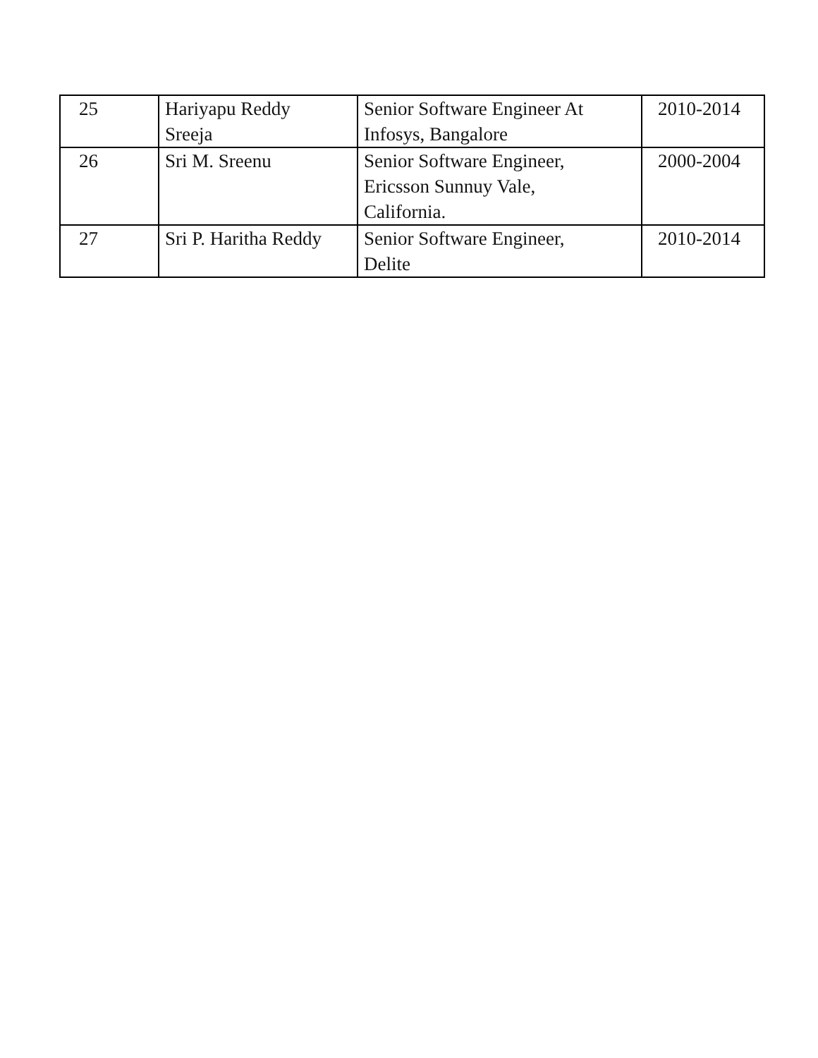| 25 | Hariyapu Reddy Sreeja | Senior Software Engineer At Infosys, Bangalore | 2010-2014 |
| 26 | Sri M. Sreenu | Senior Software Engineer, Ericsson Sunnuy Vale, California. | 2000-2004 |
| 27 | Sri P. Haritha Reddy | Senior Software Engineer, Delite | 2010-2014 |